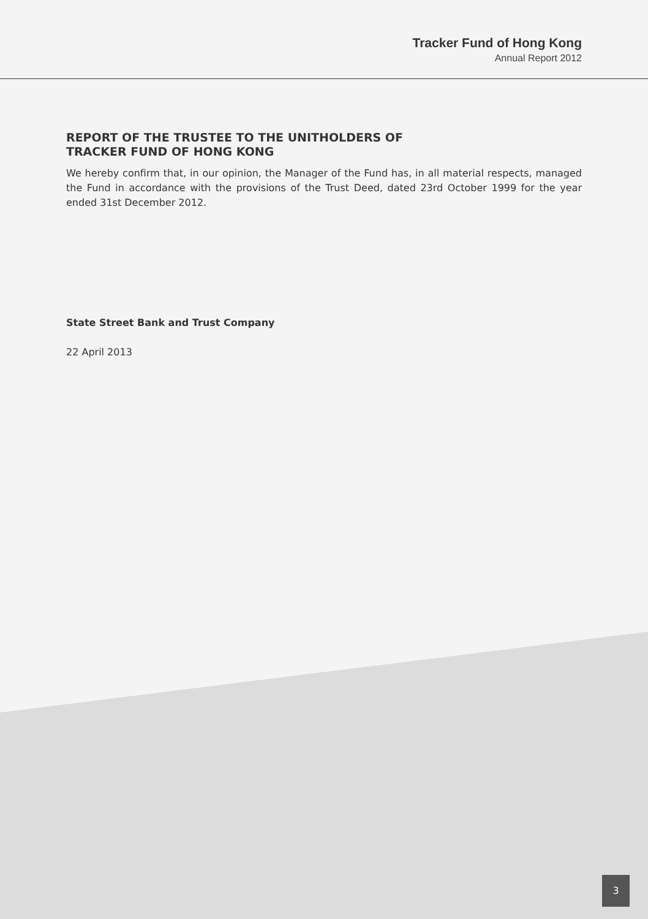Tracker Fund of Hong Kong
Annual Report 2012
REPORT OF THE TRUSTEE TO THE UNITHOLDERS OF
TRACKER FUND OF HONG KONG
We hereby confirm that, in our opinion, the Manager of the Fund has, in all material respects, managed the Fund in accordance with the provisions of the Trust Deed, dated 23rd October 1999 for the year ended 31st December 2012.
State Street Bank and Trust Company
22 April 2013
3